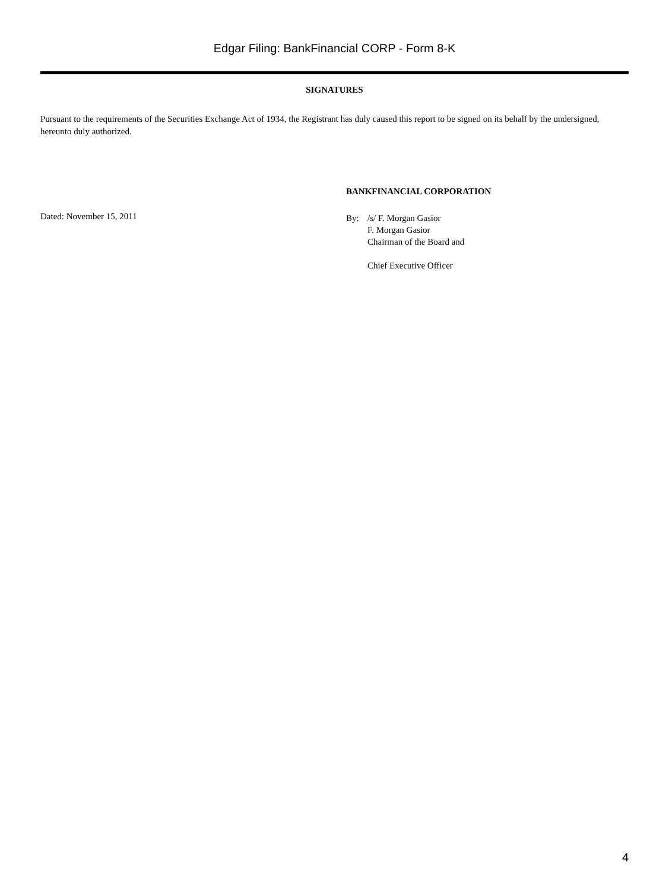Edgar Filing: BankFinancial CORP - Form 8-K
SIGNATURES
Pursuant to the requirements of the Securities Exchange Act of 1934, the Registrant has duly caused this report to be signed on its behalf by the undersigned, hereunto duly authorized.
Dated: November 15, 2011
BANKFINANCIAL CORPORATION
| By: | /s/ F. Morgan Gasior F. Morgan Gasior Chairman of the Board and Chief Executive Officer |
4